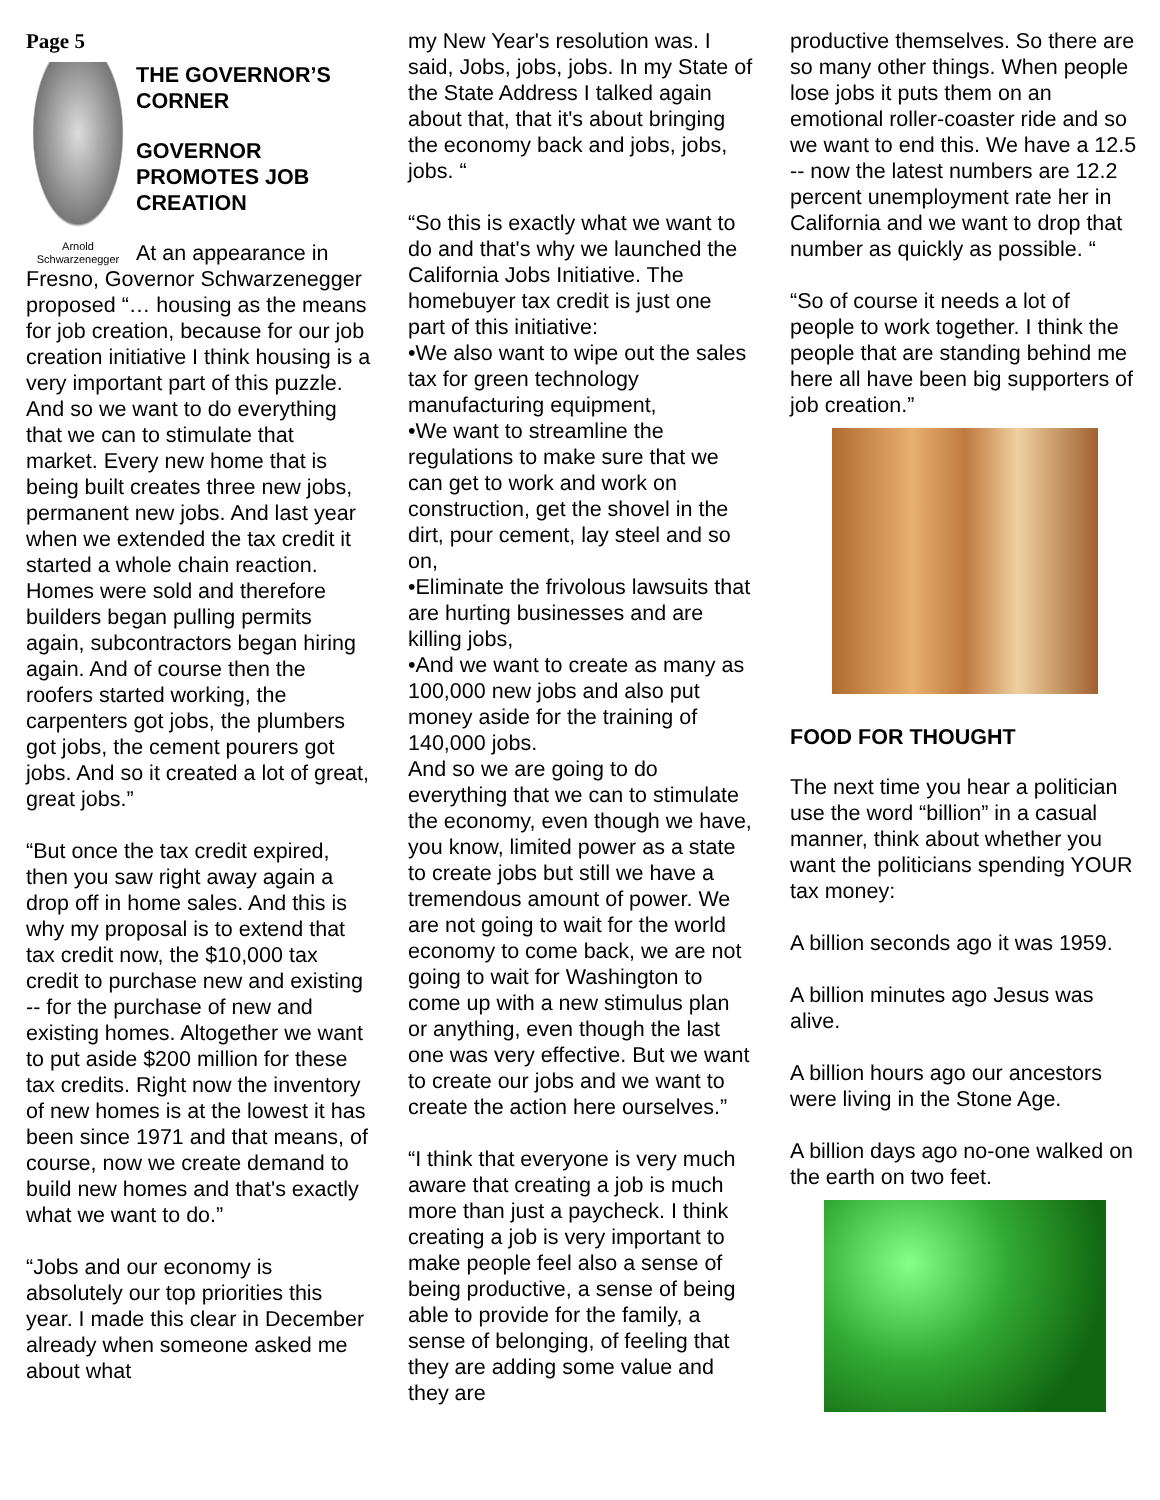Page 5
THE GOVERNOR’S CORNER
GOVERNOR PROMOTES JOB CREATION
Arnold Schwarzenegger At an appearance in Fresno, Governor Schwarzenegger proposed “… housing as the means for job creation, because for our job creation initiative I think housing is a very important part of this puzzle. And so we want to do everything that we can to stimulate that market. Every new home that is being built creates three new jobs, permanent new jobs. And last year when we extended the tax credit it started a whole chain reaction. Homes were sold and therefore builders began pulling permits again, subcontractors began hiring again. And of course then the roofers started working, the carpenters got jobs, the plumbers got jobs, the cement pourers got jobs. And so it created a lot of great, great jobs.”
“But once the tax credit expired, then you saw right away again a drop off in home sales. And this is why my proposal is to extend that tax credit now, the $10,000 tax credit to purchase new and existing -- for the purchase of new and existing homes. Altogether we want to put aside $200 million for these tax credits. Right now the inventory of new homes is at the lowest it has been since 1971 and that means, of course, now we create demand to build new homes and that's exactly what we want to do.”
“Jobs and our economy is absolutely our top priorities this year. I made this clear in December already when someone asked me about what
my New Year's resolution was. I said, Jobs, jobs, jobs. In my State of the State Address I talked again about that, that it's about bringing the economy back and jobs, jobs, jobs. “
“So this is exactly what we want to do and that's why we launched the California Jobs Initiative. The homebuyer tax credit is just one part of this initiative:
•We also want to wipe out the sales tax for green technology manufacturing equipment,
•We want to streamline the regulations to make sure that we can get to work and work on construction, get the shovel in the dirt, pour cement, lay steel and so on,
•Eliminate the frivolous lawsuits that are hurting businesses and are killing jobs,
•And we want to create as many as 100,000 new jobs and also put money aside for the training of 140,000 jobs.
And so we are going to do everything that we can to stimulate the economy, even though we have, you know, limited power as a state to create jobs but still we have a tremendous amount of power. We are not going to wait for the world economy to come back, we are not going to wait for Washington to come up with a new stimulus plan or anything, even though the last one was very effective. But we want to create our jobs and we want to create the action here ourselves.”
“I think that everyone is very much aware that creating a job is much more than just a paycheck. I think creating a job is very important to make people feel also a sense of being productive, a sense of being able to provide for the family, a sense of belonging, of feeling that they are adding some value and they are
productive themselves. So there are so many other things. When people lose jobs it puts them on an emotional roller-coaster ride and so we want to end this. We have a 12.5 -- now the latest numbers are 12.2 percent unemployment rate her in California and we want to drop that number as quickly as possible. “
“So of course it needs a lot of people to work together. I think the people that are standing behind me here all have been big supporters of job creation.”
FOOD FOR THOUGHT
The next time you hear a politician use the word “billion” in a casual manner, think about whether you want the politicians spending YOUR tax money:
A billion seconds ago it was 1959.
A billion minutes ago Jesus was alive.
A billion hours ago our ancestors were living in the Stone Age.
A billion days ago no-one walked on the earth on two feet.